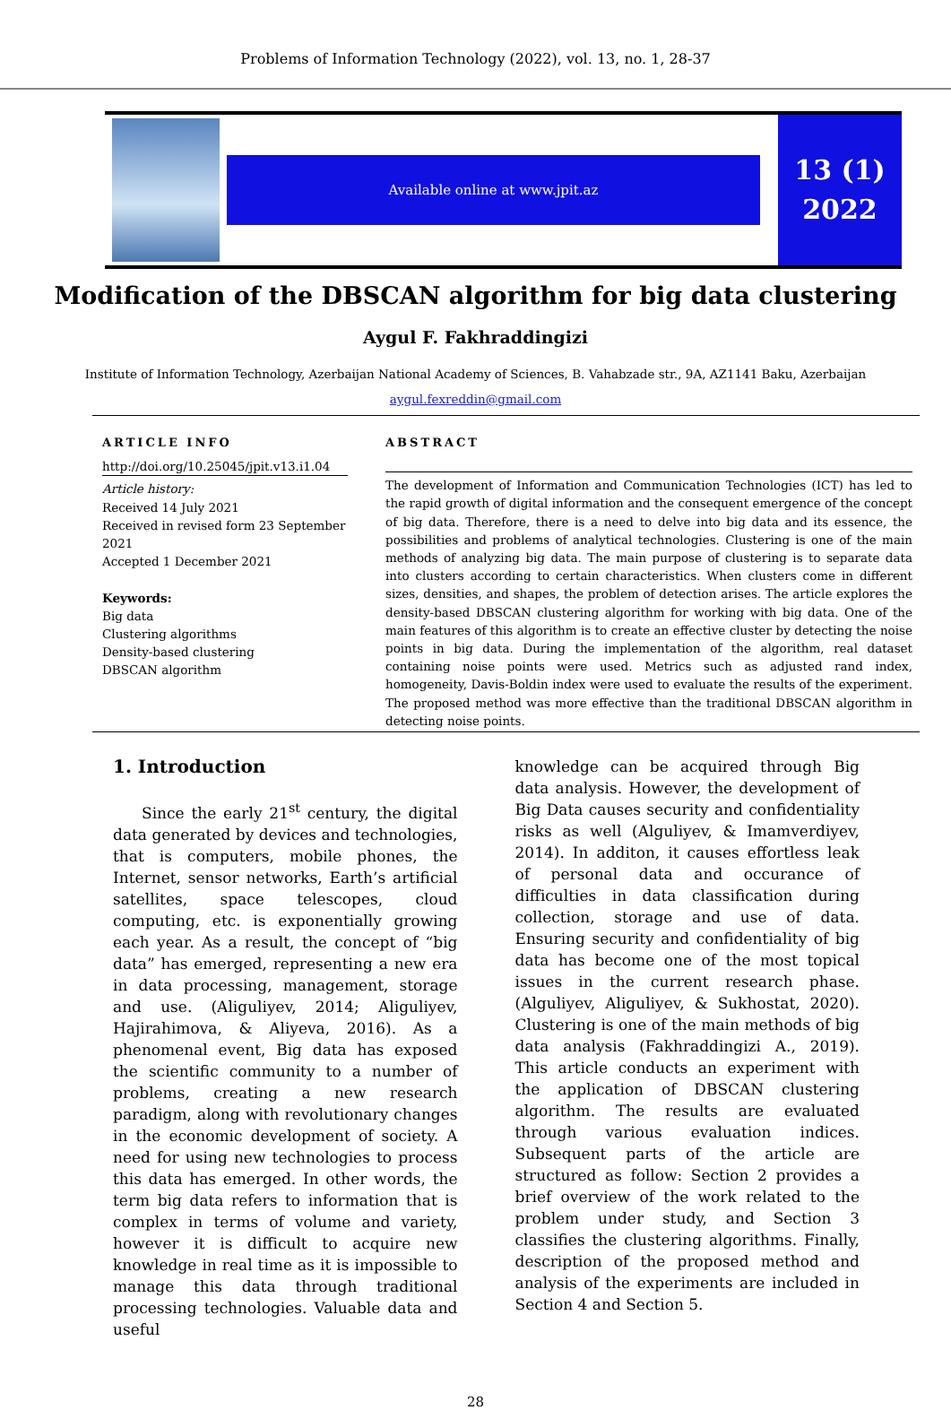Problems of Information Technology (2022), vol. 13, no. 1, 28-37
Available online at www.jpit.az
13 (1)
2022
Modification of the DBSCAN algorithm for big data clustering
Aygul F. Fakhraddingizi
Institute of Information Technology, Azerbaijan National Academy of Sciences, B. Vahabzade str., 9A, AZ1141 Baku, Azerbaijan
aygul.fexreddin@gmail.com
ARTICLE INFO
http://doi.org/10.25045/jpit.v13.i1.04
Article history:
Received 14 July 2021
Received in revised form 23 September 2021
Accepted 1 December 2021
Keywords:
Big data
Clustering algorithms
Density-based clustering
DBSCAN algorithm
ABSTRACT
The development of Information and Communication Technologies (ICT) has led to the rapid growth of digital information and the consequent emergence of the concept of big data. Therefore, there is a need to delve into big data and its essence, the possibilities and problems of analytical technologies. Clustering is one of the main methods of analyzing big data. The main purpose of clustering is to separate data into clusters according to certain characteristics. When clusters come in different sizes, densities, and shapes, the problem of detection arises. The article explores the density-based DBSCAN clustering algorithm for working with big data. One of the main features of this algorithm is to create an effective cluster by detecting the noise points in big data. During the implementation of the algorithm, real dataset containing noise points were used. Metrics such as adjusted rand index, homogeneity, Davis-Boldin index were used to evaluate the results of the experiment. The proposed method was more effective than the traditional DBSCAN algorithm in detecting noise points.
1. Introduction
Since the early 21<sup>st</sup> century, the digital data generated by devices and technologies, that is computers, mobile phones, the Internet, sensor networks, Earth’s artificial satellites, space telescopes, cloud computing, etc. is exponentially growing each year. As a result, the concept of “big data” has emerged, representing a new era in data processing, management, storage and use. (Aliguliyev, 2014; Aliguliyev, Hajirahimova, & Aliyeva, 2016). As a phenomenal event, Big data has exposed the scientific community to a number of problems, creating a new research paradigm, along with revolutionary changes in the economic development of society. A need for using new technologies to process this data has emerged. In other words, the term big data refers to information that is complex in terms of volume and variety, however it is difficult to acquire new knowledge in real time as it is impossible to manage this data through traditional processing technologies. Valuable data and useful
knowledge can be acquired through Big data analysis. However, the development of Big Data causes security and confidentiality risks as well (Alguliyev, & Imamverdiyev, 2014). In additon, it causes effortless leak of personal data and occurance of difficulties in data classification during collection, storage and use of data. Ensuring security and confidentiality of big data has become one of the most topical issues in the current research phase. (Alguliyev, Aliguliyev, & Sukhostat, 2020). Clustering is one of the main methods of big data analysis (Fakhraddingizi A., 2019). This article conducts an experiment with the application of DBSCAN clustering algorithm. The results are evaluated through various evaluation indices. Subsequent parts of the article are structured as follow: Section 2 provides a brief overview of the work related to the problem under study, and Section 3 classifies the clustering algorithms. Finally, description of the proposed method and analysis of the experiments are included in Section 4 and Section 5.
28